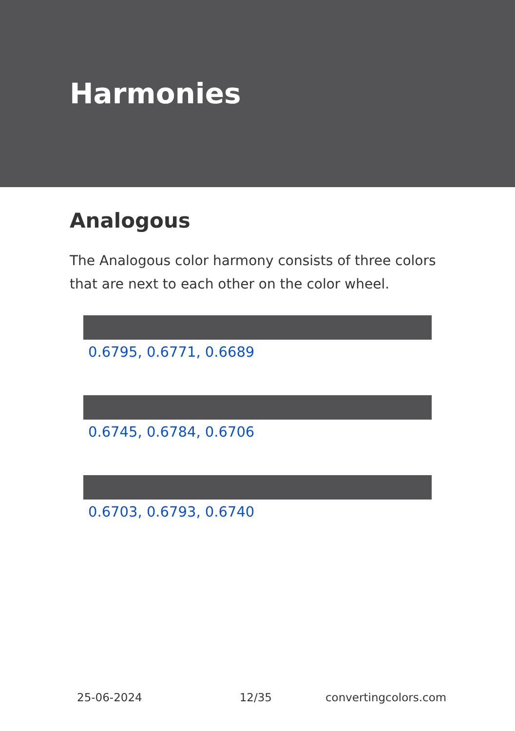Harmonies
Analogous
The Analogous color harmony consists of three colors that are next to each other on the color wheel.
0.6795, 0.6771, 0.6689
0.6745, 0.6784, 0.6706
0.6703, 0.6793, 0.6740
25-06-2024 12/35 convertingcolors.com